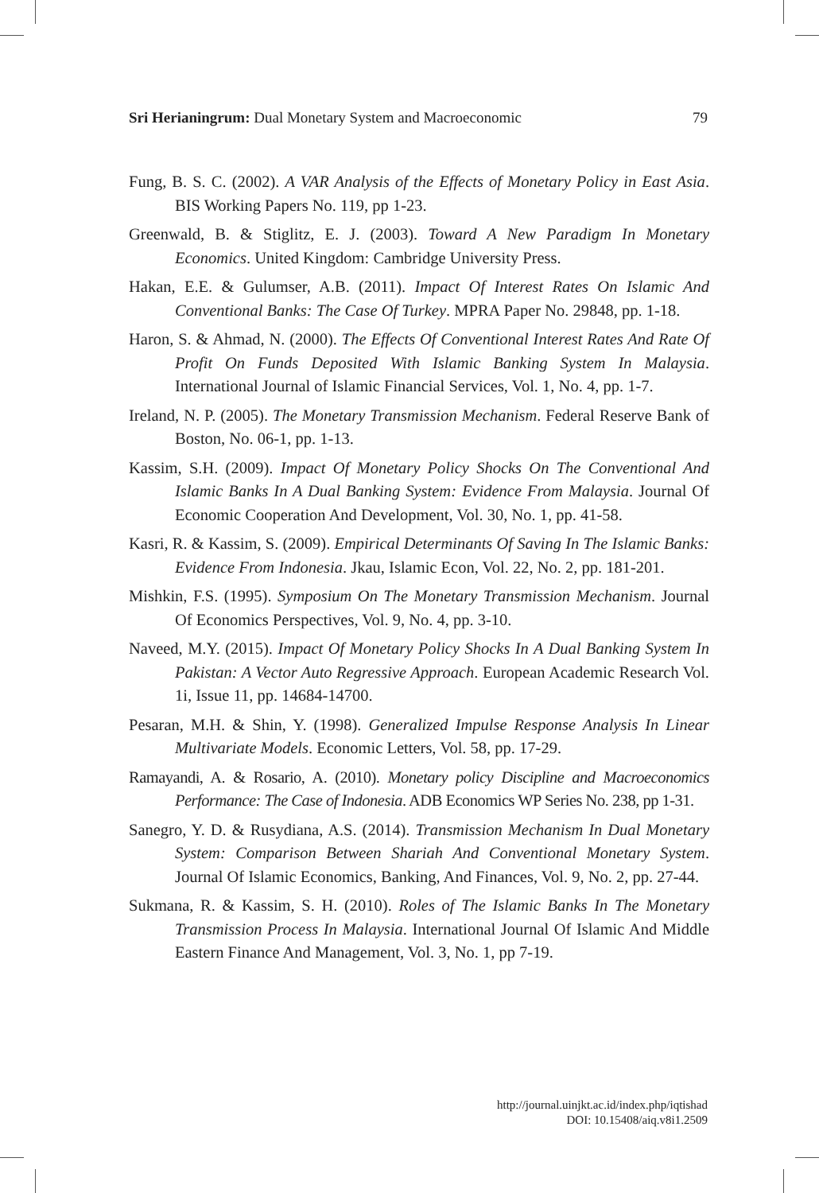Sri Herianingrum: Dual Monetary System and Macroeconomic 79
Fung, B. S. C. (2002). A VAR Analysis of the Effects of Monetary Policy in East Asia. BIS Working Papers No. 119, pp 1-23.
Greenwald, B. & Stiglitz, E. J. (2003). Toward A New Paradigm In Monetary Economics. United Kingdom: Cambridge University Press.
Hakan, E.E. & Gulumser, A.B. (2011). Impact Of Interest Rates On Islamic And Conventional Banks: The Case Of Turkey. MPRA Paper No. 29848, pp. 1-18.
Haron, S. & Ahmad, N. (2000). The Effects Of Conventional Interest Rates And Rate Of Profit On Funds Deposited With Islamic Banking System In Malaysia. International Journal of Islamic Financial Services, Vol. 1, No. 4, pp. 1-7.
Ireland, N. P. (2005). The Monetary Transmission Mechanism. Federal Reserve Bank of Boston, No. 06-1, pp. 1-13.
Kassim, S.H. (2009). Impact Of Monetary Policy Shocks On The Conventional And Islamic Banks In A Dual Banking System: Evidence From Malaysia. Journal Of Economic Cooperation And Development, Vol. 30, No. 1, pp. 41-58.
Kasri, R. & Kassim, S. (2009). Empirical Determinants Of Saving In The Islamic Banks: Evidence From Indonesia. Jkau, Islamic Econ, Vol. 22, No. 2, pp. 181-201.
Mishkin, F.S. (1995). Symposium On The Monetary Transmission Mechanism. Journal Of Economics Perspectives, Vol. 9, No. 4, pp. 3-10.
Naveed, M.Y. (2015). Impact Of Monetary Policy Shocks In A Dual Banking System In Pakistan: A Vector Auto Regressive Approach. European Academic Research Vol. 1i, Issue 11, pp. 14684-14700.
Pesaran, M.H. & Shin, Y. (1998). Generalized Impulse Response Analysis In Linear Multivariate Models. Economic Letters, Vol. 58, pp. 17-29.
Ramayandi, A. & Rosario, A. (2010). Monetary policy Discipline and Macroeconomics Performance: The Case of Indonesia. ADB Economics WP Series No. 238, pp 1-31.
Sanegro, Y. D. & Rusydiana, A.S. (2014). Transmission Mechanism In Dual Monetary System: Comparison Between Shariah And Conventional Monetary System. Journal Of Islamic Economics, Banking, And Finances, Vol. 9, No. 2, pp. 27-44.
Sukmana, R. & Kassim, S. H. (2010). Roles of The Islamic Banks In The Monetary Transmission Process In Malaysia. International Journal Of Islamic And Middle Eastern Finance And Management, Vol. 3, No. 1, pp 7-19.
http://journal.uinjkt.ac.id/index.php/iqtishad
DOI: 10.15408/aiq.v8i1.2509